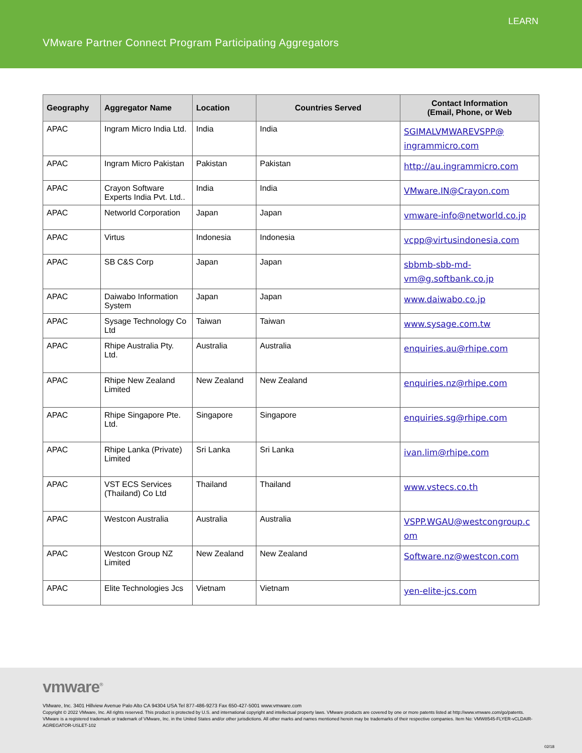LEARN
VMware Partner Connect Program Participating Aggregators
| Geography | Aggregator Name | Location | Countries Served | Contact Information (Email, Phone, or Web |
| --- | --- | --- | --- | --- |
| APAC | Ingram Micro India Ltd. | India | India | SGIMALVMWAREVSPP@ ingrammicro.com |
| APAC | Ingram Micro Pakistan | Pakistan | Pakistan | http://au.ingrammicro.com |
| APAC | Crayon Software Experts India Pvt. Ltd.. | India | India | VMware.IN@Crayon.com |
| APAC | Networld Corporation | Japan | Japan | vmware-info@networld.co.jp |
| APAC | Virtus | Indonesia | Indonesia | vcpp@virtusindonesia.com |
| APAC | SB C&S Corp | Japan | Japan | sbbmb-sbb-md- vm@g.softbank.co.jp |
| APAC | Daiwabo Information System | Japan | Japan | www.daiwabo.co.jp |
| APAC | Sysage Technology Co Ltd | Taiwan | Taiwan | www.sysage.com.tw |
| APAC | Rhipe Australia Pty. Ltd. | Australia | Australia | enquiries.au@rhipe.com |
| APAC | Rhipe New Zealand Limited | New Zealand | New Zealand | enquiries.nz@rhipe.com |
| APAC | Rhipe Singapore Pte. Ltd. | Singapore | Singapore | enquiries.sg@rhipe.com |
| APAC | Rhipe Lanka (Private) Limited | Sri Lanka | Sri Lanka | ivan.lim@rhipe.com |
| APAC | VST ECS Services (Thailand) Co Ltd | Thailand | Thailand | www.vstecs.co.th |
| APAC | Westcon Australia | Australia | Australia | VSPP.WGAU@westcongroup.c om |
| APAC | Westcon Group NZ Limited | New Zealand | New Zealand | Software.nz@westcon.com |
| APAC | Elite Technologies Jcs | Vietnam | Vietnam | yen-elite-jcs.com |
vmware<sup>®</sup>
VMware, Inc. 3401 Hillview Avenue Palo Alto CA 94304 USA Tel 877-486-9273 Fax 650-427-5001 www.vmware.com
Copyright © 2022 VMware, Inc. All rights reserved. This product is protected by U.S. and international copyright and intellectual property laws. VMware products are covered by one or more patents listed at http://www.vmware.com/go/patents. VMware is a registered trademark or trademark of VMware, Inc. in the United States and/or other jurisdictions. All other marks and names mentioned herein may be trademarks of their respective companies. Item No: VMW8545-FLYER-vCLDAIR-AGREGATOR-USLET-102
02/18